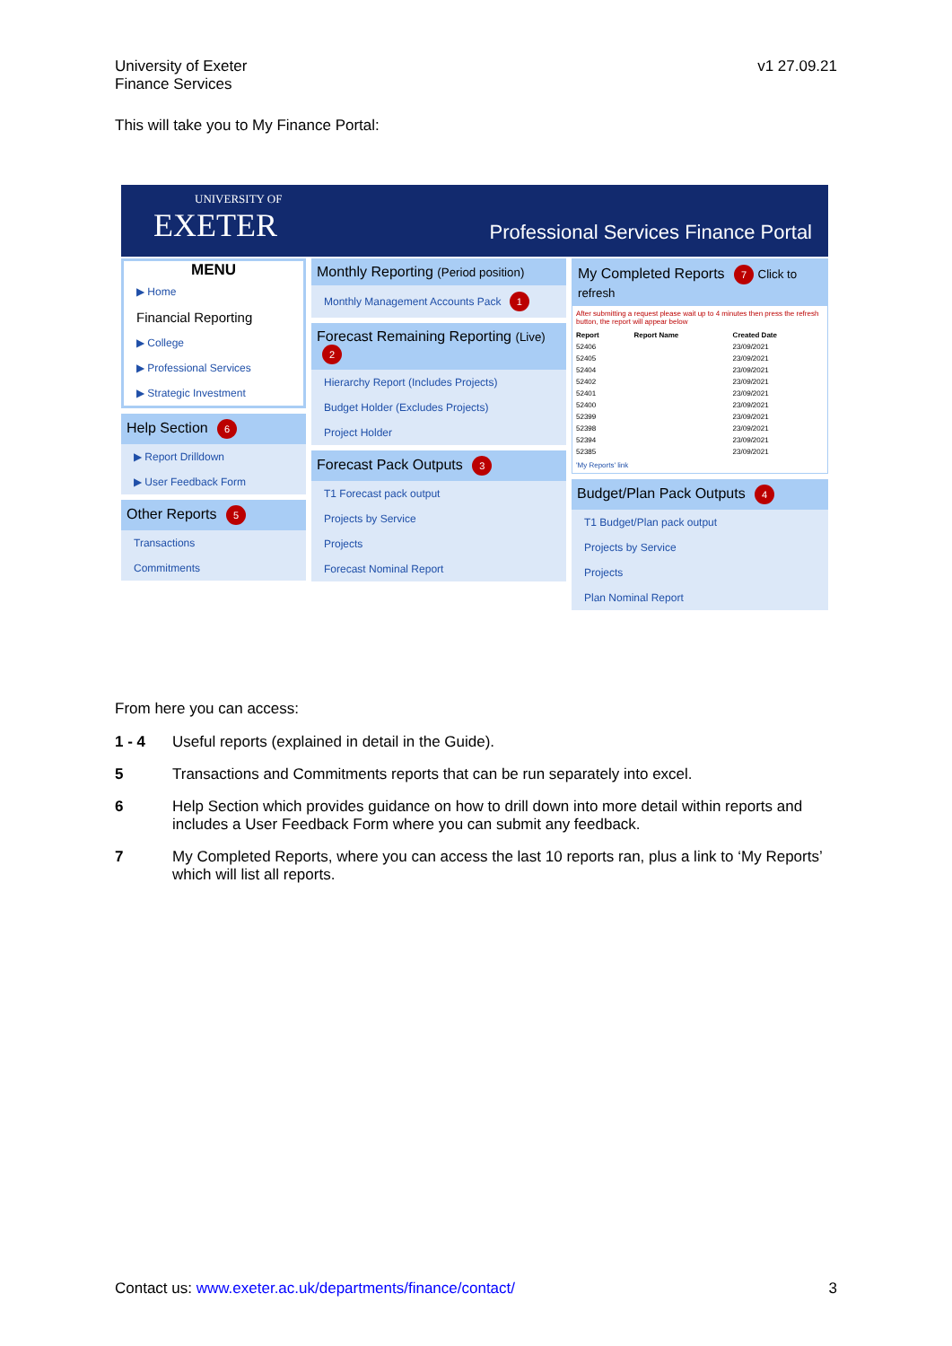University of Exeter
Finance Services
v1 27.09.21
This will take you to My Finance Portal:
UNIVERSITY OF
EXETER
Professional Services Finance Portal
MENU
▶ Home
Financial Reporting
▶ College
▶ Professional Services
▶ Strategic Investment
Help Section 6
▶ Report Drilldown
▶ User Feedback Form
Other Reports 5
Transactions
Commitments
Monthly Reporting (Period position)
Monthly Management Accounts Pack 1
Forecast Remaining Reporting (Live) 2
Hierarchy Report (Includes Projects)
Budget Holder (Excludes Projects)
Project Holder
Forecast Pack Outputs 3
T1 Forecast pack output
Projects by Service
Projects
Forecast Nominal Report
My Completed Reports 7 Click to refresh
After submitting a request please wait up to 4 minutes then press the refresh button, the report will appear below
| Report | Report Name | Created Date |
| --- | --- | --- |
| 52406 | | 23/09/2021 |
| 52405 | | 23/09/2021 |
| 52404 | | 23/09/2021 |
| 52402 | | 23/09/2021 |
| 52401 | | 23/09/2021 |
| 52400 | | 23/09/2021 |
| 52399 | | 23/09/2021 |
| 52398 | | 23/09/2021 |
| 52394 | | 23/09/2021 |
| 52385 | | 23/09/2021 |
'My Reports' link
Budget/Plan Pack Outputs 4
T1 Budget/Plan pack output
Projects by Service
Projects
Plan Nominal Report
From here you can access:
1 - 4 Useful reports (explained in detail in the Guide).
5 Transactions and Commitments reports that can be run separately into excel.
6 Help Section which provides guidance on how to drill down into more detail within reports and includes a User Feedback Form where you can submit any feedback.
7 My Completed Reports, where you can access the last 10 reports ran, plus a link to ‘My Reports’ which will list all reports.
Contact us: www.exeter.ac.uk/departments/finance/contact/ 3